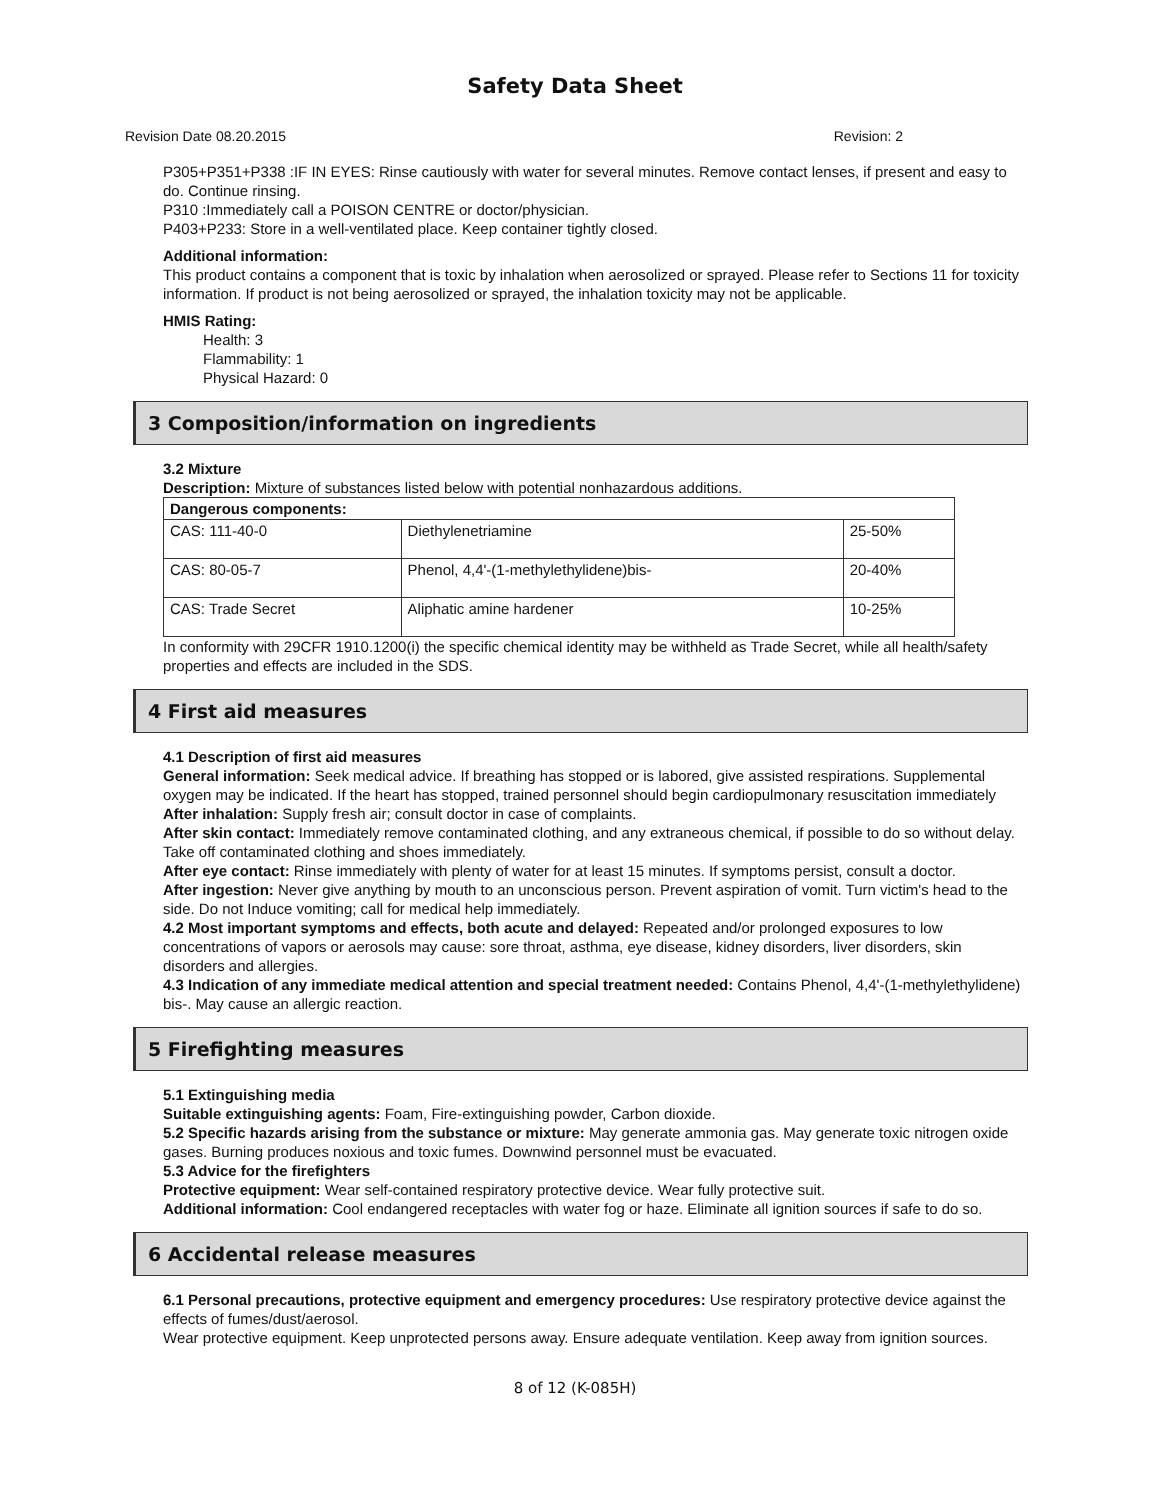Safety Data Sheet
Revision Date 08.20.2015 Revision: 2
P305+P351+P338 :IF IN EYES: Rinse cautiously with water for several minutes. Remove contact lenses, if present and easy to do. Continue rinsing.
P310 :Immediately call a POISON CENTRE or doctor/physician.
P403+P233: Store in a well-ventilated place. Keep container tightly closed.
Additional information:
This product contains a component that is toxic by inhalation when aerosolized or sprayed. Please refer to Sections 11 for toxicity information. If product is not being aerosolized or sprayed, the inhalation toxicity may not be applicable.
HMIS Rating:
Health: 3
Flammability: 1
Physical Hazard: 0
3 Composition/information on ingredients
3.2 Mixture
Description: Mixture of substances listed below with potential nonhazardous additions.
| Dangerous components: | | |
| --- | --- | --- |
| CAS: 111-40-0 | Diethylenetriamine | 25-50% |
| CAS: 80-05-7 | Phenol, 4,4'-(1-methylethylidene)bis- | 20-40% |
| CAS: Trade Secret | Aliphatic amine hardener | 10-25% |
In conformity with 29CFR 1910.1200(i) the specific chemical identity may be withheld as Trade Secret, while all health/safety properties and effects are included in the SDS.
4 First aid measures
4.1 Description of first aid measures
General information: Seek medical advice. If breathing has stopped or is labored, give assisted respirations. Supplemental oxygen may be indicated. If the heart has stopped, trained personnel should begin cardiopulmonary resuscitation immediately
After inhalation: Supply fresh air; consult doctor in case of complaints.
After skin contact: Immediately remove contaminated clothing, and any extraneous chemical, if possible to do so without delay. Take off contaminated clothing and shoes immediately.
After eye contact: Rinse immediately with plenty of water for at least 15 minutes. If symptoms persist, consult a doctor.
After ingestion: Never give anything by mouth to an unconscious person. Prevent aspiration of vomit. Turn victim's head to the side. Do not Induce vomiting; call for medical help immediately.
4.2 Most important symptoms and effects, both acute and delayed: Repeated and/or prolonged exposures to low concentrations of vapors or aerosols may cause: sore throat, asthma, eye disease, kidney disorders, liver disorders, skin disorders and allergies.
4.3 Indication of any immediate medical attention and special treatment needed: Contains Phenol, 4,4'-(1-methylethylidene) bis-. May cause an allergic reaction.
5 Firefighting measures
5.1 Extinguishing media
Suitable extinguishing agents: Foam, Fire-extinguishing powder, Carbon dioxide.
5.2 Specific hazards arising from the substance or mixture: May generate ammonia gas. May generate toxic nitrogen oxide gases. Burning produces noxious and toxic fumes. Downwind personnel must be evacuated.
5.3 Advice for the firefighters
Protective equipment: Wear self-contained respiratory protective device. Wear fully protective suit.
Additional information: Cool endangered receptacles with water fog or haze. Eliminate all ignition sources if safe to do so.
6 Accidental release measures
6.1 Personal precautions, protective equipment and emergency procedures: Use respiratory protective device against the effects of fumes/dust/aerosol.
Wear protective equipment. Keep unprotected persons away. Ensure adequate ventilation. Keep away from ignition sources.
8 of 12 (K-085H)